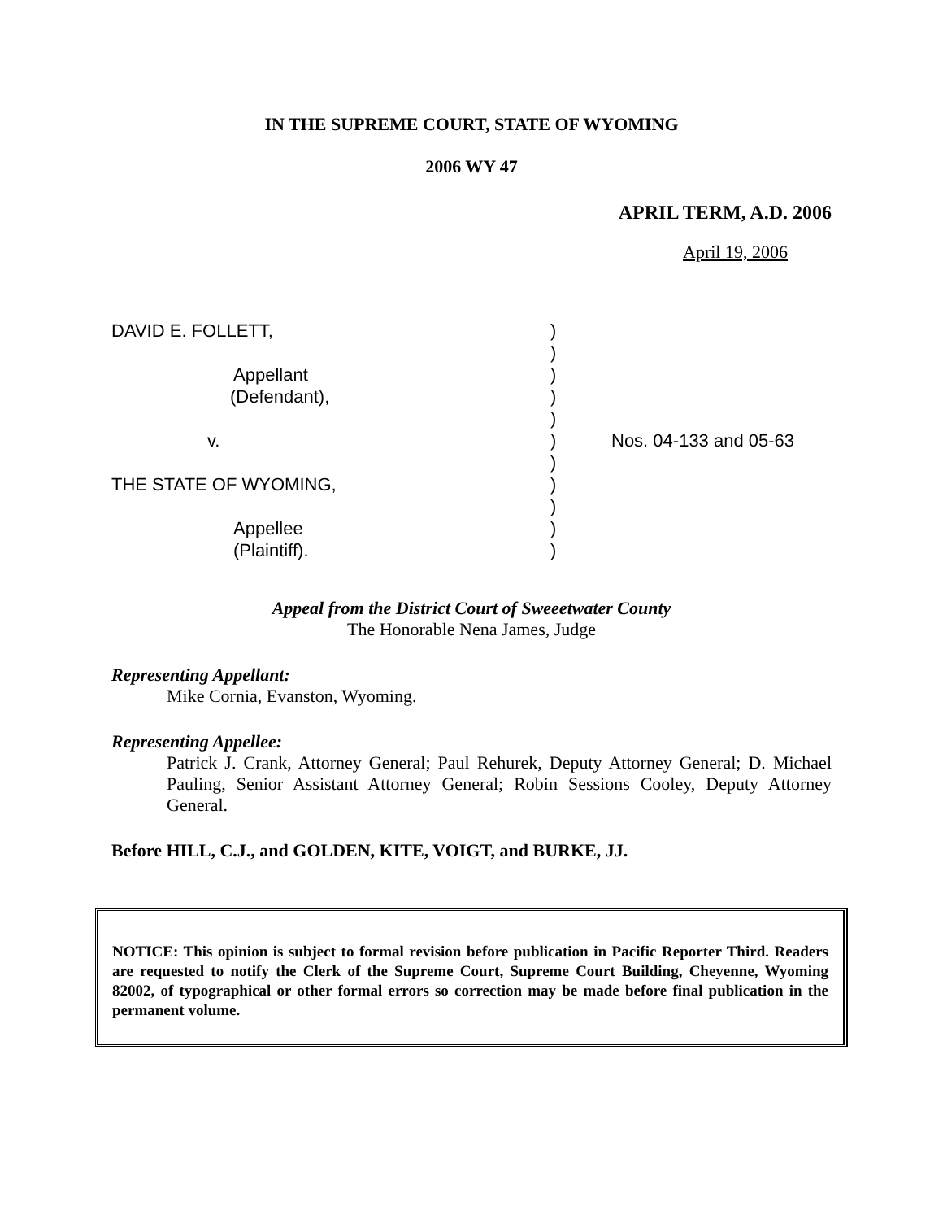IN THE SUPREME COURT, STATE OF WYOMING
2006 WY 47
APRIL TERM, A.D. 2006
April 19, 2006
DAVID E. FOLLETT,
Appellant
(Defendant),
v.
THE STATE OF WYOMING,
Appellee
(Plaintiff).
)
)
)
)
)
)
)
)
)
)
)
Nos. 04-133 and 05-63
Appeal from the District Court of Sweeetwater County
The Honorable Nena James, Judge
Representing Appellant:
Mike Cornia, Evanston, Wyoming.
Representing Appellee:
Patrick J. Crank, Attorney General; Paul Rehurek, Deputy Attorney General; D. Michael Pauling, Senior Assistant Attorney General; Robin Sessions Cooley, Deputy Attorney General.
Before HILL, C.J., and GOLDEN, KITE, VOIGT, and BURKE, JJ.
NOTICE: This opinion is subject to formal revision before publication in Pacific Reporter Third. Readers are requested to notify the Clerk of the Supreme Court, Supreme Court Building, Cheyenne, Wyoming 82002, of typographical or other formal errors so correction may be made before final publication in the permanent volume.